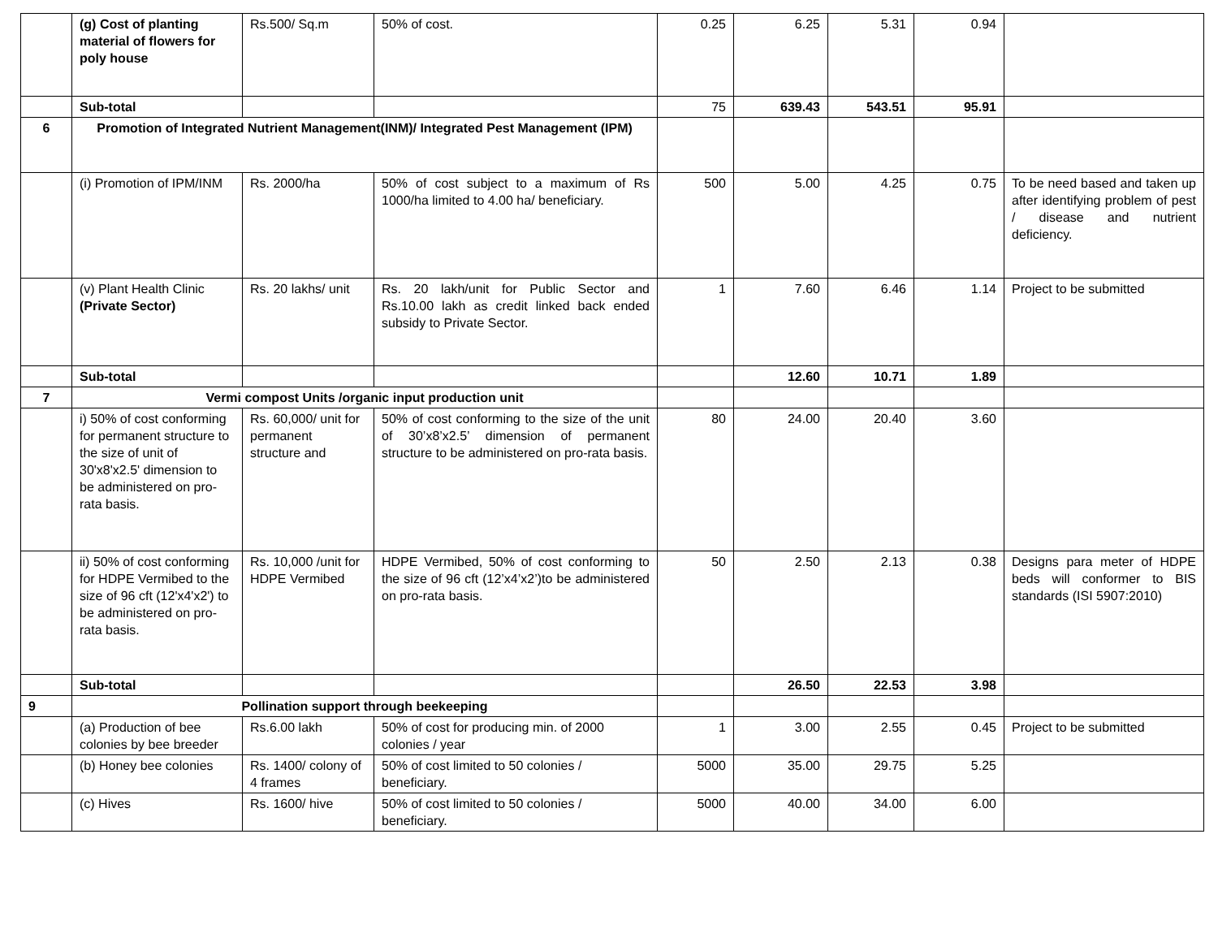| | (g) Cost of planting material of flowers for poly house | Rs.500/ Sq.m | 50% of cost. | 0.25 | 6.25 | 5.31 | 0.94 | |
| | Sub-total | | | 75 | 639.43 | 543.51 | 95.91 | |
| 6 | Promotion of Integrated Nutrient Management(INM)/ Integrated Pest Management (IPM) | | | | | | | |
| | (i) Promotion of IPM/INM | Rs. 2000/ha | 50% of cost subject to a maximum of Rs 1000/ha limited to 4.00 ha/ beneficiary. | 500 | 5.00 | 4.25 | 0.75 | To be need based and taken up after identifying problem of pest / disease and nutrient deficiency. |
| | (v) Plant Health Clinic (Private Sector) | Rs. 20 lakhs/ unit | Rs. 20 lakh/unit for Public Sector and Rs.10.00 lakh as credit linked back ended subsidy to Private Sector. | 1 | 7.60 | 6.46 | 1.14 | Project to be submitted |
| | Sub-total | | | | 12.60 | 10.71 | 1.89 | |
| 7 | Vermi compost Units /organic input production unit | | | | | | | |
| | i) 50% of cost conforming for permanent structure to the size of unit of 30'x8'x2.5' dimension to be administered on pro-rata basis. | Rs. 60,000/ unit for permanent structure and | 50% of cost conforming to the size of the unit of 30’x8’x2.5’ dimension of permanent structure to be administered on pro-rata basis. | 80 | 24.00 | 20.40 | 3.60 | |
| | ii) 50% of cost conforming for HDPE Vermibed to the size of 96 cft (12'x4'x2') to be administered on pro-rata basis. | Rs. 10,000 /unit for HDPE Vermibed | HDPE Vermibed, 50% of cost conforming to the size of 96 cft (12’x4’x2’)to be administered on pro-rata basis. | 50 | 2.50 | 2.13 | 0.38 | Designs para meter of HDPE beds will conformer to BIS standards (ISI 5907:2010) |
| | Sub-total | | | | 26.50 | 22.53 | 3.98 | |
| 9 | Pollination support through beekeeping | | | | | | | |
| | (a) Production of bee colonies by bee breeder | Rs.6.00 lakh | 50% of cost for producing min. of 2000 colonies / year | 1 | 3.00 | 2.55 | 0.45 | Project to be submitted |
| | (b) Honey bee colonies | Rs. 1400/ colony of 4 frames | 50% of cost limited to 50 colonies / beneficiary. | 5000 | 35.00 | 29.75 | 5.25 | |
| | (c) Hives | Rs. 1600/ hive | 50% of cost limited to 50 colonies / beneficiary. | 5000 | 40.00 | 34.00 | 6.00 | |